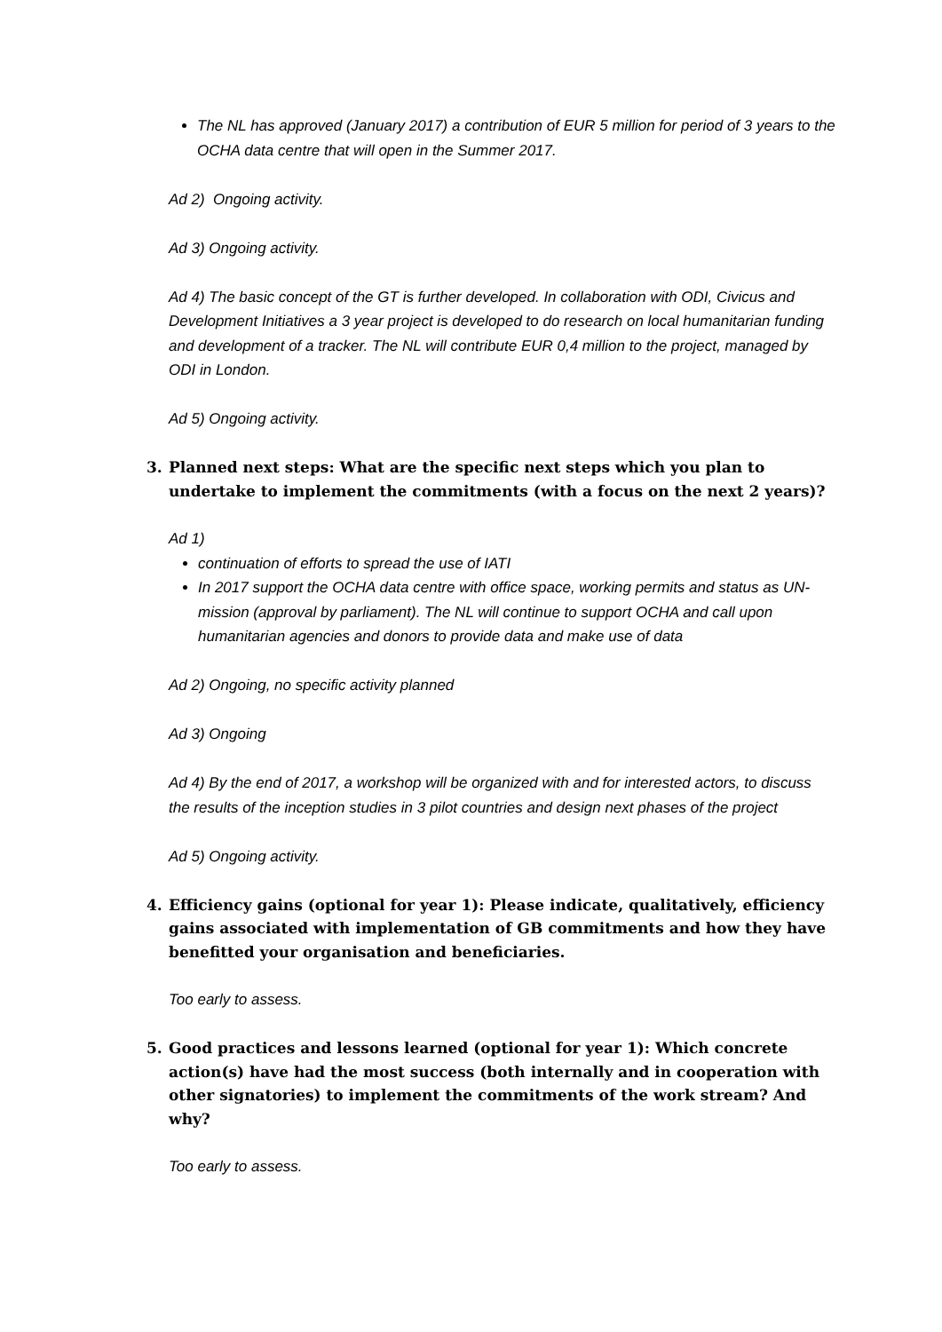The NL has approved (January 2017) a contribution of EUR 5 million for period of 3 years to the OCHA data centre that will open in the Summer 2017.
Ad 2) Ongoing activity.
Ad 3) Ongoing activity.
Ad 4) The basic concept of the GT is further developed. In collaboration with ODI, Civicus and Development Initiatives a 3 year project is developed to do research on local humanitarian funding and development of a tracker. The NL will contribute EUR 0,4 million to the project, managed by ODI in London.
Ad 5) Ongoing activity.
3. Planned next steps: What are the specific next steps which you plan to undertake to implement the commitments (with a focus on the next 2 years)?
Ad 1)
continuation of efforts to spread the use of IATI
In 2017 support the OCHA data centre with office space, working permits and status as UN-mission (approval by parliament). The NL will continue to support OCHA and call upon humanitarian agencies and donors to provide data and make use of data
Ad 2) Ongoing, no specific activity planned
Ad 3) Ongoing
Ad 4) By the end of 2017, a workshop will be organized with and for interested actors, to discuss the results of the inception studies in 3 pilot countries and design next phases of the project
Ad 5) Ongoing activity.
4. Efficiency gains (optional for year 1): Please indicate, qualitatively, efficiency gains associated with implementation of GB commitments and how they have benefitted your organisation and beneficiaries.
Too early to assess.
5. Good practices and lessons learned (optional for year 1): Which concrete action(s) have had the most success (both internally and in cooperation with other signatories) to implement the commitments of the work stream? And why?
Too early to assess.